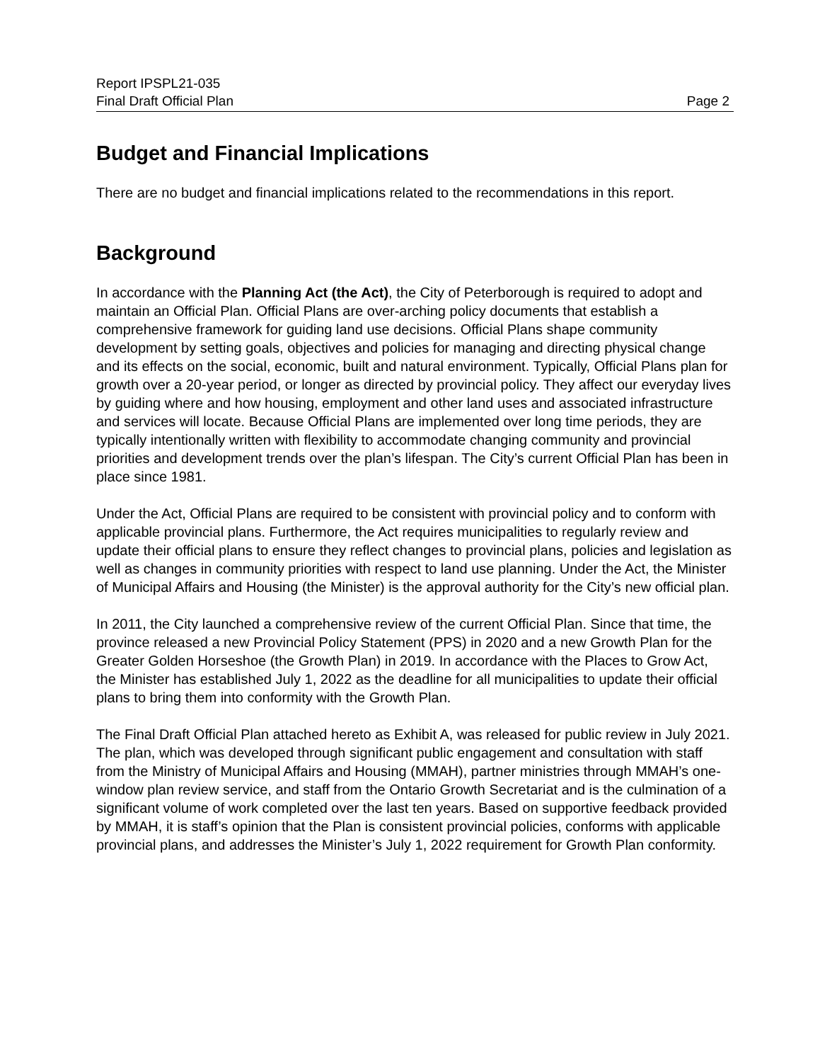Report IPSPL21-035
Final Draft Official Plan Page 2
Budget and Financial Implications
There are no budget and financial implications related to the recommendations in this report.
Background
In accordance with the Planning Act (the Act), the City of Peterborough is required to adopt and maintain an Official Plan. Official Plans are over-arching policy documents that establish a comprehensive framework for guiding land use decisions. Official Plans shape community development by setting goals, objectives and policies for managing and directing physical change and its effects on the social, economic, built and natural environment. Typically, Official Plans plan for growth over a 20-year period, or longer as directed by provincial policy. They affect our everyday lives by guiding where and how housing, employment and other land uses and associated infrastructure and services will locate. Because Official Plans are implemented over long time periods, they are typically intentionally written with flexibility to accommodate changing community and provincial priorities and development trends over the plan’s lifespan. The City’s current Official Plan has been in place since 1981.
Under the Act, Official Plans are required to be consistent with provincial policy and to conform with applicable provincial plans. Furthermore, the Act requires municipalities to regularly review and update their official plans to ensure they reflect changes to provincial plans, policies and legislation as well as changes in community priorities with respect to land use planning. Under the Act, the Minister of Municipal Affairs and Housing (the Minister) is the approval authority for the City’s new official plan.
In 2011, the City launched a comprehensive review of the current Official Plan. Since that time, the province released a new Provincial Policy Statement (PPS) in 2020 and a new Growth Plan for the Greater Golden Horseshoe (the Growth Plan) in 2019. In accordance with the Places to Grow Act, the Minister has established July 1, 2022 as the deadline for all municipalities to update their official plans to bring them into conformity with the Growth Plan.
The Final Draft Official Plan attached hereto as Exhibit A, was released for public review in July 2021. The plan, which was developed through significant public engagement and consultation with staff from the Ministry of Municipal Affairs and Housing (MMAH), partner ministries through MMAH’s one-window plan review service, and staff from the Ontario Growth Secretariat and is the culmination of a significant volume of work completed over the last ten years. Based on supportive feedback provided by MMAH, it is staff’s opinion that the Plan is consistent provincial policies, conforms with applicable provincial plans, and addresses the Minister’s July 1, 2022 requirement for Growth Plan conformity.